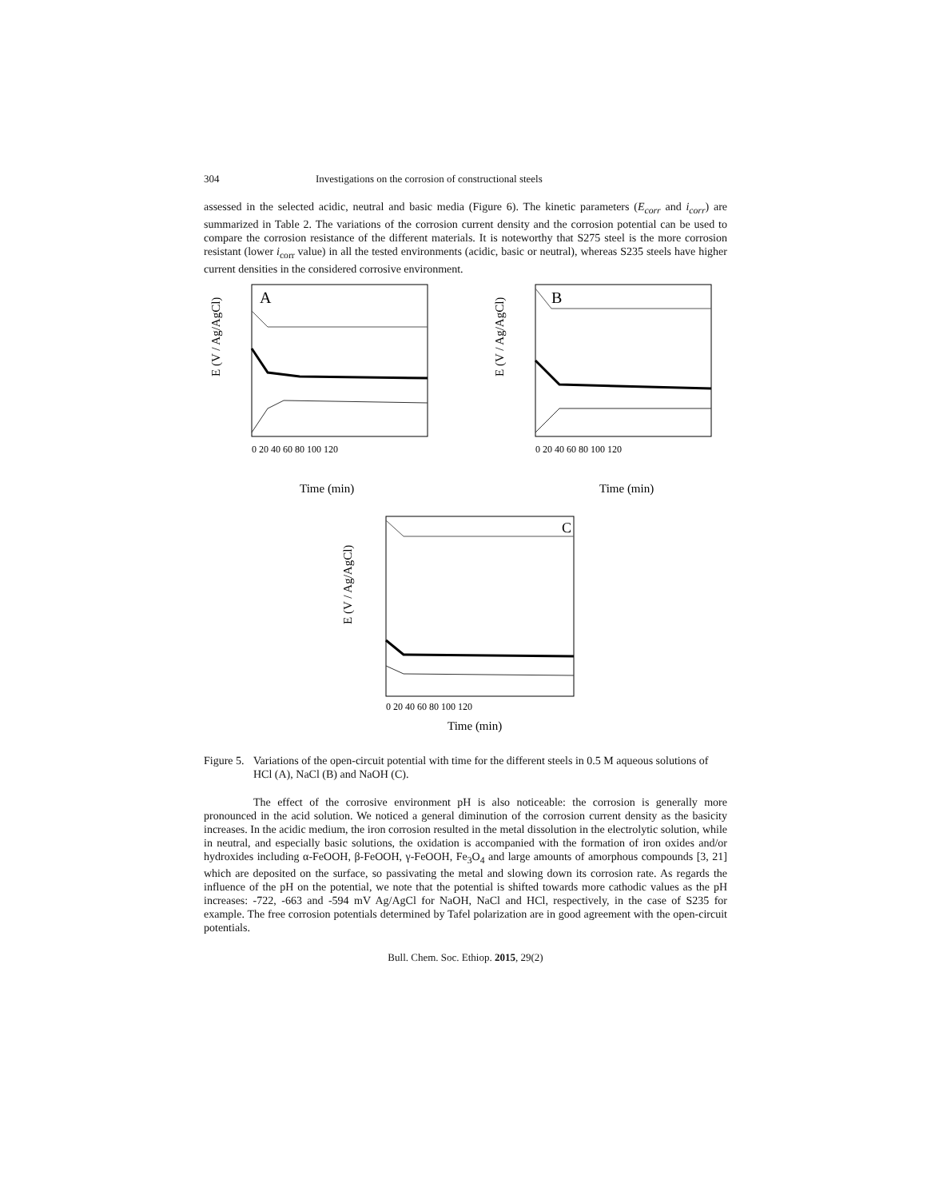304 Investigations on the corrosion of constructional steels
assessed in the selected acidic, neutral and basic media (Figure 6). The kinetic parameters (E<sub>corr</sub> and i<sub>corr</sub>) are summarized in Table 2. The variations of the corrosion current density and the corrosion potential can be used to compare the corrosion resistance of the different materials. It is noteworthy that S275 steel is the more corrosion resistant (lower i<sub>corr</sub> value) in all the tested environments (acidic, basic or neutral), whereas S235 steels have higher current densities in the considered corrosive environment.
A
E (V / Ag/AgCl)
Time (min)
0 20 40 60 80 100 120
B
E (V / Ag/AgCl)
Time (min)
0 20 40 60 80 100 120
C
E (V / Ag/AgCl)
0 20 40 60 80 100 120
Time (min)
Figure 5. Variations of the open-circuit potential with time for the different steels in 0.5 M aqueous solutions of HCl (A), NaCl (B) and NaOH (C).
The effect of the corrosive environment pH is also noticeable: the corrosion is generally more pronounced in the acid solution. We noticed a general diminution of the corrosion current density as the basicity increases. In the acidic medium, the iron corrosion resulted in the metal dissolution in the electrolytic solution, while in neutral, and especially basic solutions, the oxidation is accompanied with the formation of iron oxides and/or hydroxides including α-FeOOH, β-FeOOH, γ-FeOOH, Fe<sub>3</sub>O<sub>4</sub> and large amounts of amorphous compounds [3, 21] which are deposited on the surface, so passivating the metal and slowing down its corrosion rate. As regards the influence of the pH on the potential, we note that the potential is shifted towards more cathodic values as the pH increases: -722, -663 and -594 mV Ag/AgCl for NaOH, NaCl and HCl, respectively, in the case of S235 for example. The free corrosion potentials determined by Tafel polarization are in good agreement with the open-circuit potentials.
Bull. Chem. Soc. Ethiop. 2015, 29(2)